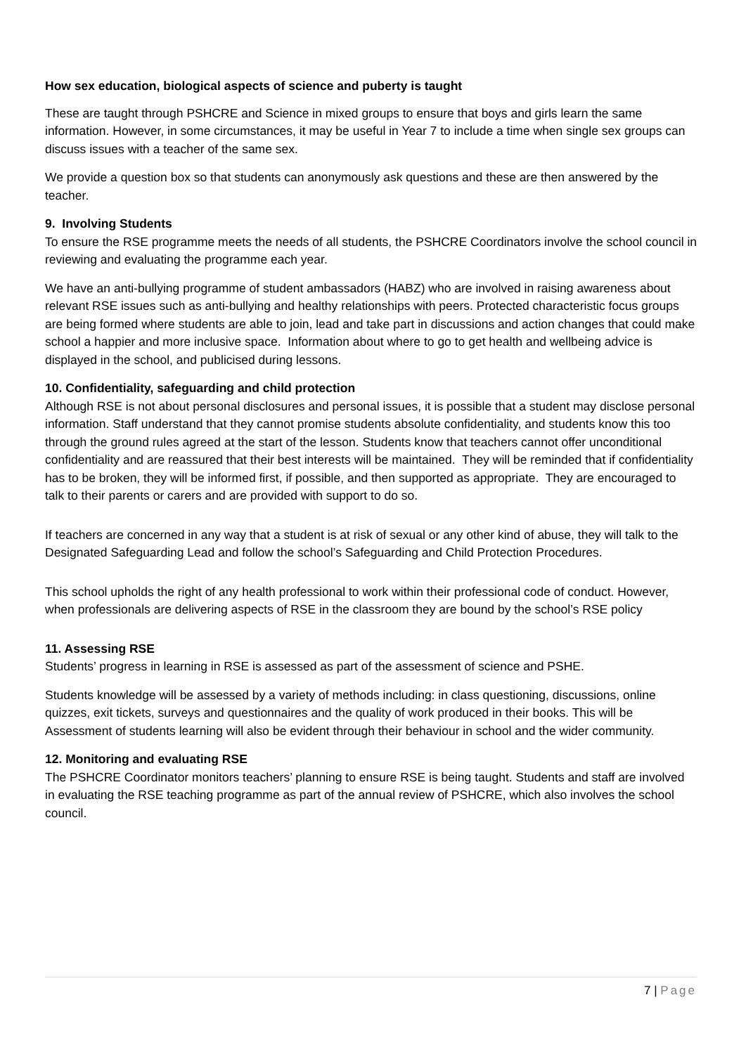How sex education, biological aspects of science and puberty is taught
These are taught through PSHCRE and Science in mixed groups to ensure that boys and girls learn the same information. However, in some circumstances, it may be useful in Year 7 to include a time when single sex groups can discuss issues with a teacher of the same sex.
We provide a question box so that students can anonymously ask questions and these are then answered by the teacher.
9. Involving Students
To ensure the RSE programme meets the needs of all students, the PSHCRE Coordinators involve the school council in reviewing and evaluating the programme each year.
We have an anti-bullying programme of student ambassadors (HABZ) who are involved in raising awareness about relevant RSE issues such as anti-bullying and healthy relationships with peers. Protected characteristic focus groups are being formed where students are able to join, lead and take part in discussions and action changes that could make school a happier and more inclusive space. Information about where to go to get health and wellbeing advice is displayed in the school, and publicised during lessons.
10. Confidentiality, safeguarding and child protection
Although RSE is not about personal disclosures and personal issues, it is possible that a student may disclose personal information. Staff understand that they cannot promise students absolute confidentiality, and students know this too through the ground rules agreed at the start of the lesson. Students know that teachers cannot offer unconditional confidentiality and are reassured that their best interests will be maintained. They will be reminded that if confidentiality has to be broken, they will be informed first, if possible, and then supported as appropriate. They are encouraged to talk to their parents or carers and are provided with support to do so.
If teachers are concerned in any way that a student is at risk of sexual or any other kind of abuse, they will talk to the Designated Safeguarding Lead and follow the school’s Safeguarding and Child Protection Procedures.
This school upholds the right of any health professional to work within their professional code of conduct. However, when professionals are delivering aspects of RSE in the classroom they are bound by the school’s RSE policy
11. Assessing RSE
Students’ progress in learning in RSE is assessed as part of the assessment of science and PSHE.
Students knowledge will be assessed by a variety of methods including: in class questioning, discussions, online quizzes, exit tickets, surveys and questionnaires and the quality of work produced in their books. This will be Assessment of students learning will also be evident through their behaviour in school and the wider community.
12. Monitoring and evaluating RSE
The PSHCRE Coordinator monitors teachers’ planning to ensure RSE is being taught. Students and staff are involved in evaluating the RSE teaching programme as part of the annual review of PSHCRE, which also involves the school council.
7 | Page